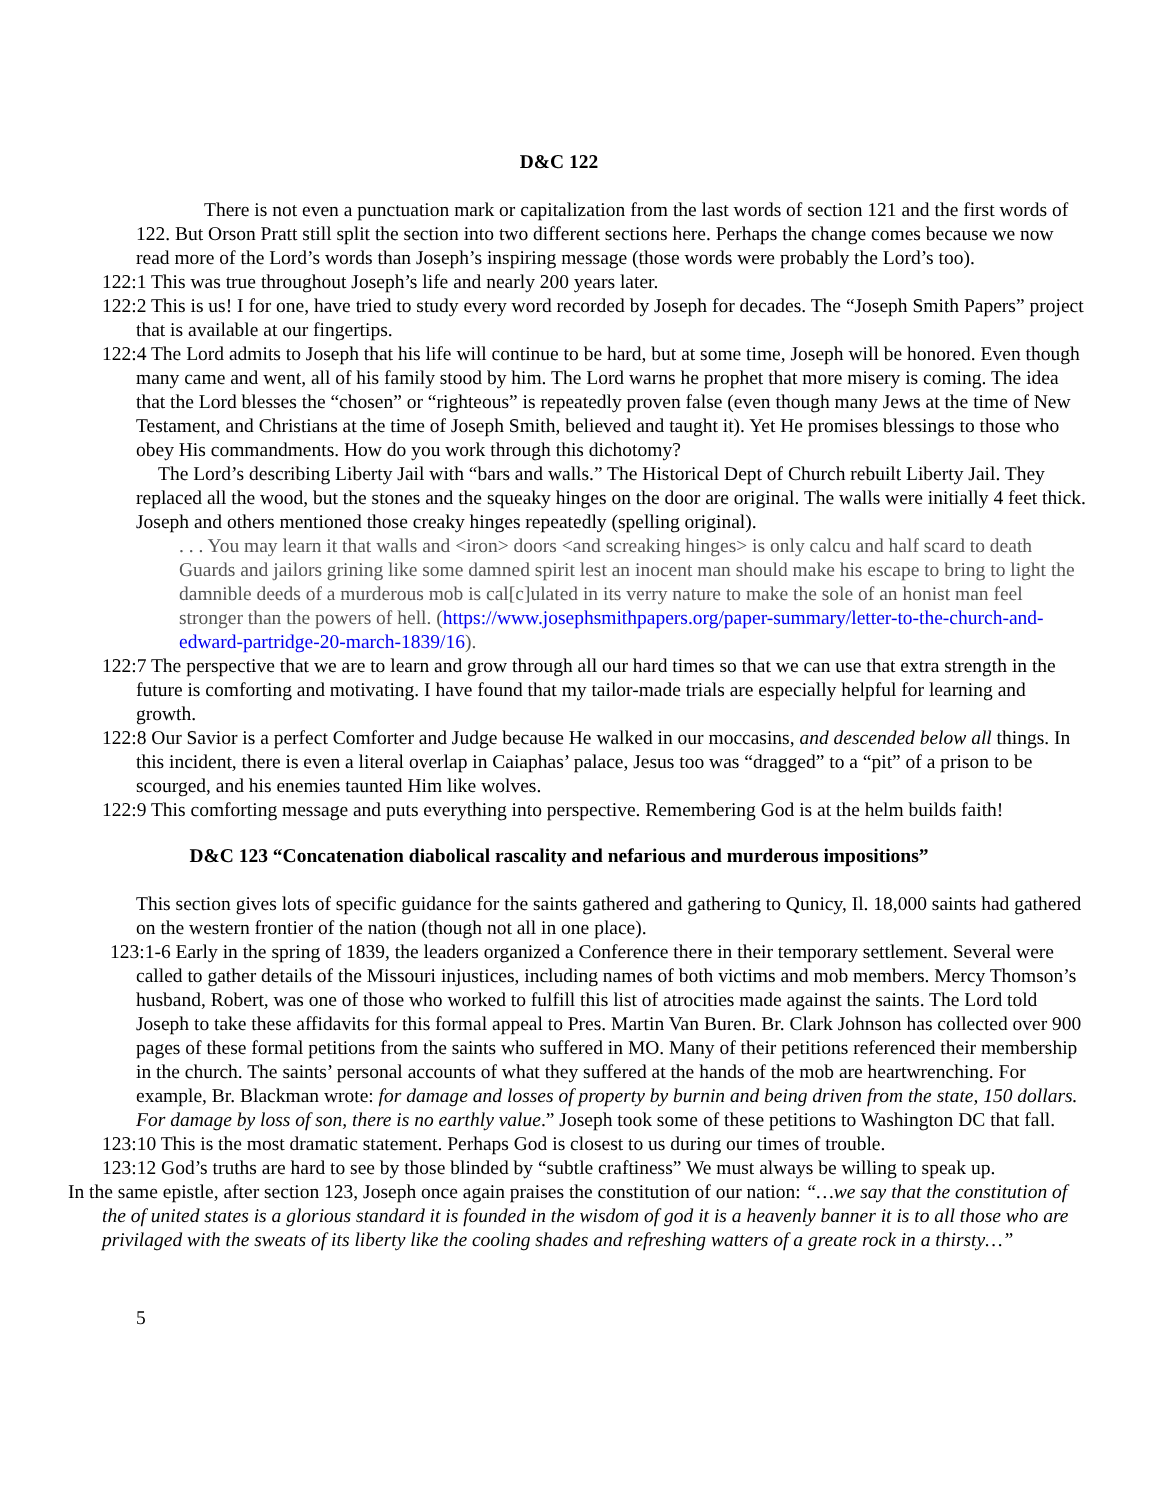D&C 122
There is not even a punctuation mark or capitalization from the last words of section 121 and the first words of 122. But Orson Pratt still split the section into two different sections here. Perhaps the change comes because we now read more of the Lord’s words than Joseph’s inspiring message (those words were probably the Lord’s too).
122:1 This was true throughout Joseph’s life and nearly 200 years later.
122:2 This is us! I for one, have tried to study every word recorded by Joseph for decades. The “Joseph Smith Papers” project that is available at our fingertips.
122:4 The Lord admits to Joseph that his life will continue to be hard, but at some time, Joseph will be honored. Even though many came and went, all of his family stood by him. The Lord warns he prophet that more misery is coming. The idea that the Lord blesses the “chosen” or “righteous” is repeatedly proven false (even though many Jews at the time of New Testament, and Christians at the time of Joseph Smith, believed and taught it). Yet He promises blessings to those who obey His commandments. How do you work through this dichotomy?
The Lord’s describing Liberty Jail with “bars and walls.” The Historical Dept of Church rebuilt Liberty Jail. They replaced all the wood, but the stones and the squeaky hinges on the door are original. The walls were initially 4 feet thick. Joseph and others mentioned those creaky hinges repeatedly (spelling original).
. . . You may learn it that walls and <iron> doors <and screaking hinges> is only calcu and half scard to death Guards and jailors grining like some damned spirit lest an inocent man should make his escape to bring to light the damnible deeds of a murderous mob is cal[c]ulated in its verry nature to make the sole of an honist man feel stronger than the powers of hell. (https://www.josephsmithpapers.org/paper-summary/letter-to-the-church-and-edward-partridge-20-march-1839/16).
122:7 The perspective that we are to learn and grow through all our hard times so that we can use that extra strength in the future is comforting and motivating. I have found that my tailor-made trials are especially helpful for learning and growth.
122:8 Our Savior is a perfect Comforter and Judge because He walked in our moccasins, and descended below all things. In this incident, there is even a literal overlap in Caiaphas’ palace, Jesus too was “dragged” to a “pit” of a prison to be scourged, and his enemies taunted Him like wolves.
122:9 This comforting message and puts everything into perspective. Remembering God is at the helm builds faith!
D&C 123 “Concatenation diabolical rascality and nefarious and murderous impositions”
This section gives lots of specific guidance for the saints gathered and gathering to Qunicy, Il. 18,000 saints had gathered on the western frontier of the nation (though not all in one place).
123:1-6 Early in the spring of 1839, the leaders organized a Conference there in their temporary settlement. Several were called to gather details of the Missouri injustices, including names of both victims and mob members. Mercy Thomson’s husband, Robert, was one of those who worked to fulfill this list of atrocities made against the saints. The Lord told Joseph to take these affidavits for this formal appeal to Pres. Martin Van Buren. Br. Clark Johnson has collected over 900 pages of these formal petitions from the saints who suffered in MO. Many of their petitions referenced their membership in the church. The saints’ personal accounts of what they suffered at the hands of the mob are heartwrenching. For example, Br. Blackman wrote: for damage and losses of property by burnin and being driven from the state, 150 dollars. For damage by loss of son, there is no earthly value.” Joseph took some of these petitions to Washington DC that fall.
123:10 This is the most dramatic statement. Perhaps God is closest to us during our times of trouble.
123:12 God’s truths are hard to see by those blinded by “subtle craftiness” We must always be willing to speak up.
In the same epistle, after section 123, Joseph once again praises the constitution of our nation: “…we say that the constitution of the of united states is a glorious standard it is founded in the wisdom of god it is a heavenly banner it is to all those who are privilaged with the sweats of its liberty like the cooling shades and refreshing watters of a greate rock in a thirsty…”
5